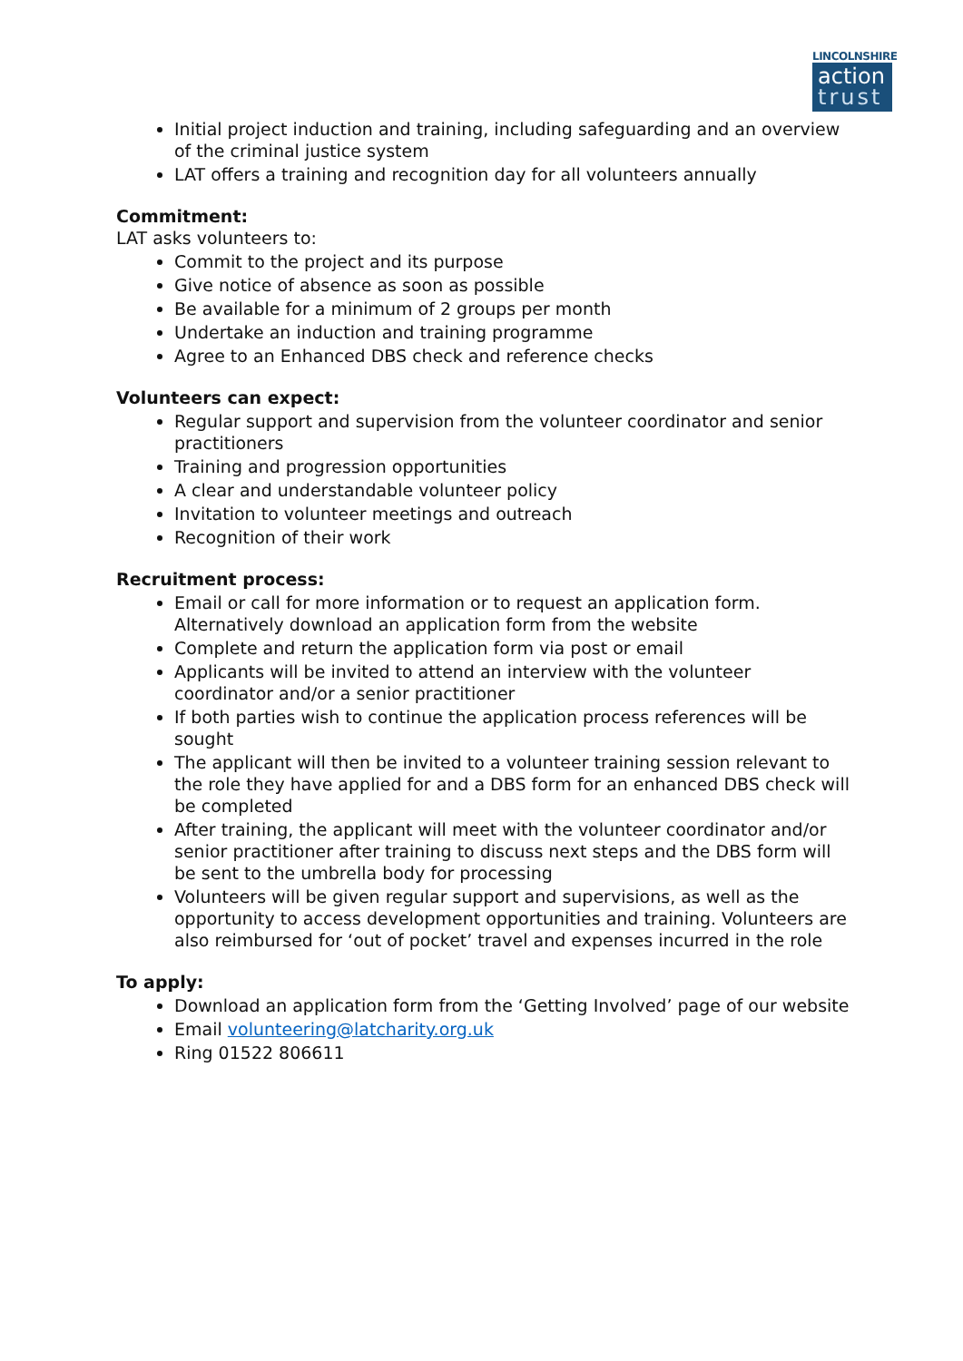LINCOLNSHIRE
action
trust
Initial project induction and training, including safeguarding and an overview of the criminal justice system
LAT offers a training and recognition day for all volunteers annually
Commitment:
LAT asks volunteers to:
Commit to the project and its purpose
Give notice of absence as soon as possible
Be available for a minimum of 2 groups per month
Undertake an induction and training programme
Agree to an Enhanced DBS check and reference checks
Volunteers can expect:
Regular support and supervision from the volunteer coordinator and senior practitioners
Training and progression opportunities
A clear and understandable volunteer policy
Invitation to volunteer meetings and outreach
Recognition of their work
Recruitment process:
Email or call for more information or to request an application form. Alternatively download an application form from the website
Complete and return the application form via post or email
Applicants will be invited to attend an interview with the volunteer coordinator and/or a senior practitioner
If both parties wish to continue the application process references will be sought
The applicant will then be invited to a volunteer training session relevant to the role they have applied for and a DBS form for an enhanced DBS check will be completed
After training, the applicant will meet with the volunteer coordinator and/or senior practitioner after training to discuss next steps and the DBS form will be sent to the umbrella body for processing
Volunteers will be given regular support and supervisions, as well as the opportunity to access development opportunities and training. Volunteers are also reimbursed for ‘out of pocket’ travel and expenses incurred in the role
To apply:
Download an application form from the ‘Getting Involved’ page of our website
Email volunteering@latcharity.org.uk
Ring 01522 806611